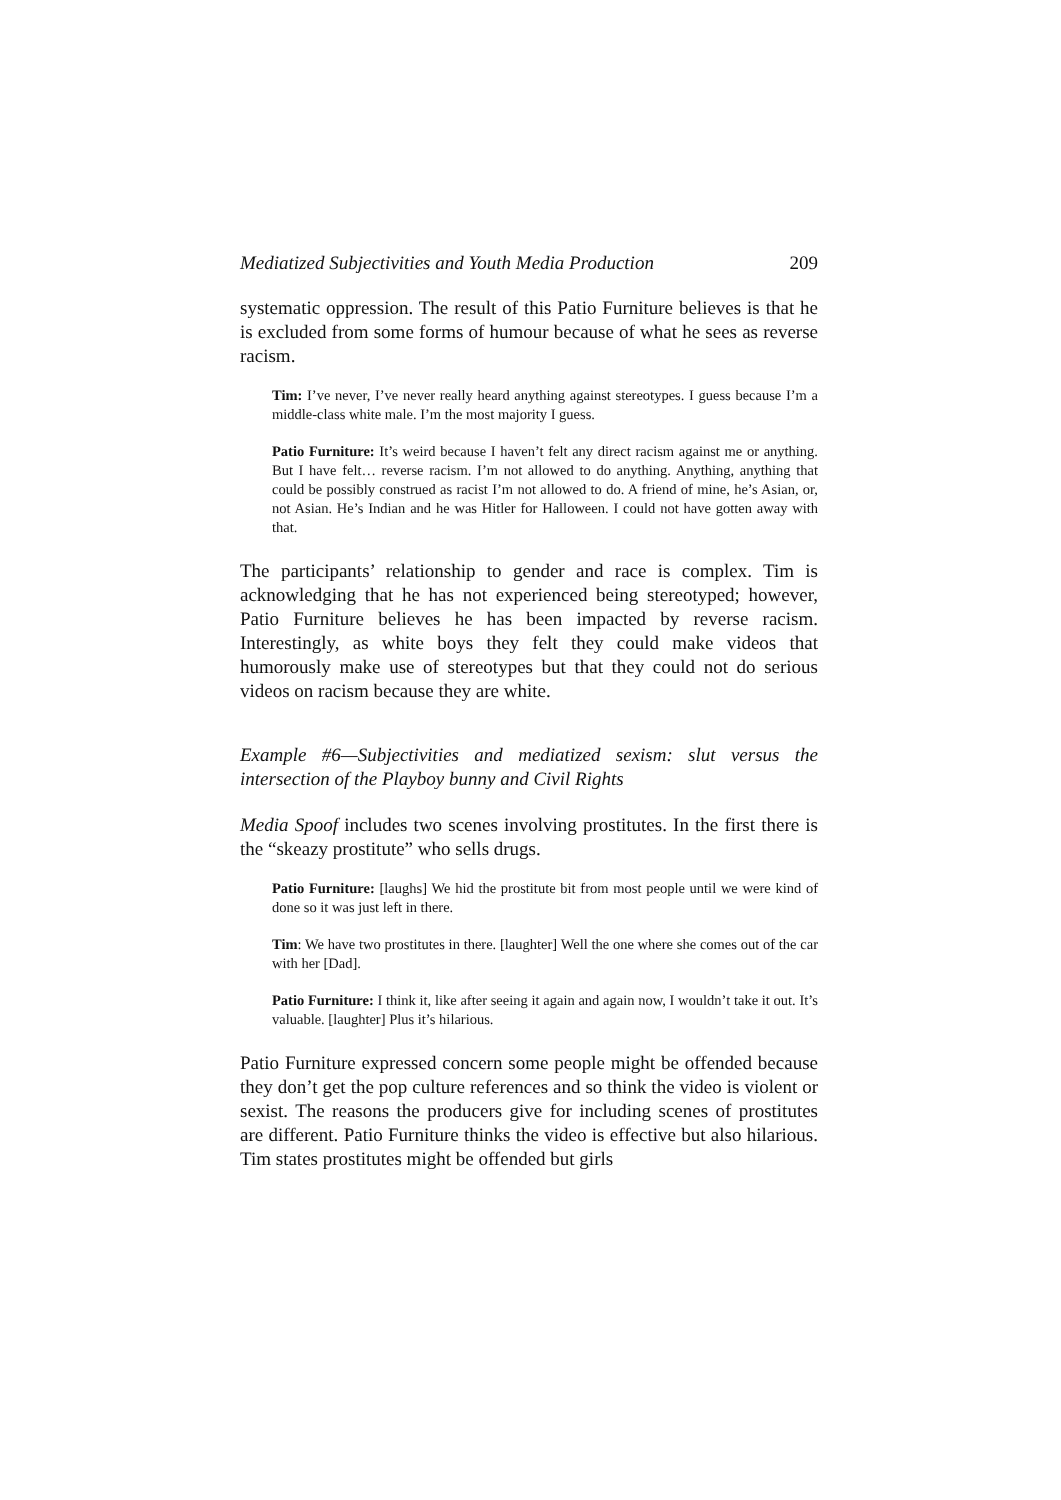Mediatized Subjectivities and Youth Media Production 209
systematic oppression. The result of this Patio Furniture believes is that he is excluded from some forms of humour because of what he sees as reverse racism.
Tim: I’ve never, I’ve never really heard anything against stereotypes. I guess because I’m a middle-class white male. I’m the most majority I guess.
Patio Furniture: It’s weird because I haven’t felt any direct racism against me or anything. But I have felt… reverse racism. I’m not allowed to do anything. Anything, anything that could be possibly construed as racist I’m not allowed to do. A friend of mine, he’s Asian, or, not Asian. He’s Indian and he was Hitler for Halloween. I could not have gotten away with that.
The participants’ relationship to gender and race is complex. Tim is acknowledging that he has not experienced being stereotyped; however, Patio Furniture believes he has been impacted by reverse racism. Interestingly, as white boys they felt they could make videos that humorously make use of stereotypes but that they could not do serious videos on racism because they are white.
Example #6—Subjectivities and mediatized sexism: slut versus the intersection of the Playboy bunny and Civil Rights
Media Spoof includes two scenes involving prostitutes. In the first there is the “skeazy prostitute” who sells drugs.
Patio Furniture: [laughs] We hid the prostitute bit from most people until we were kind of done so it was just left in there.
Tim: We have two prostitutes in there. [laughter] Well the one where she comes out of the car with her [Dad].
Patio Furniture: I think it, like after seeing it again and again now, I wouldn’t take it out. It’s valuable. [laughter] Plus it’s hilarious.
Patio Furniture expressed concern some people might be offended because they don’t get the pop culture references and so think the video is violent or sexist. The reasons the producers give for including scenes of prostitutes are different. Patio Furniture thinks the video is effective but also hilarious. Tim states prostitutes might be offended but girls